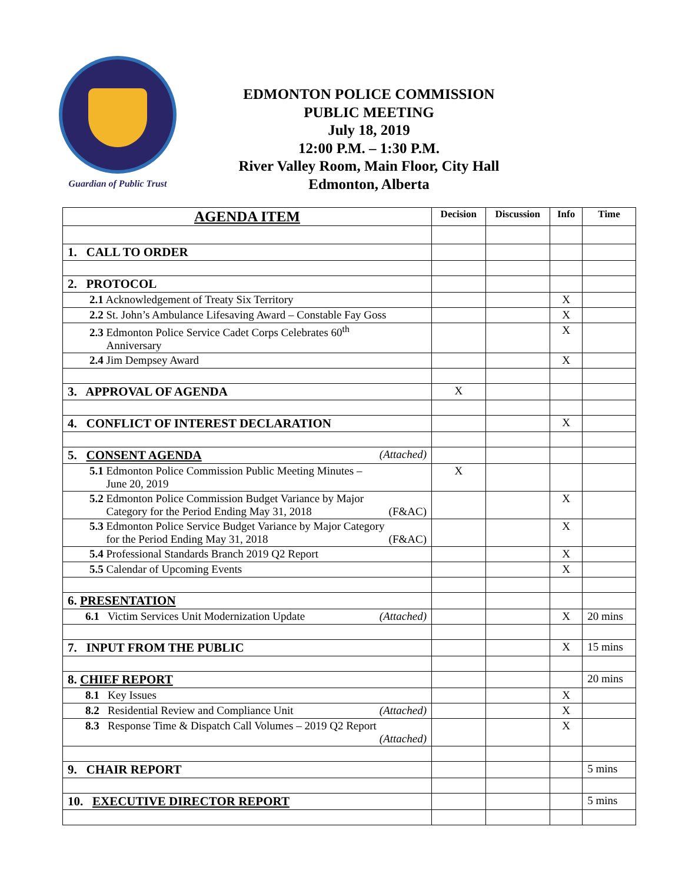Guardian of Public Trust
EDMONTON POLICE COMMISSION
PUBLIC MEETING
July 18, 2019
12:00 P.M. – 1:30 P.M.
River Valley Room, Main Floor, City Hall
Edmonton, Alberta
| AGENDA ITEM | Decision | Discussion | Info | Time |
| --- | --- | --- | --- | --- |
| 1. CALL TO ORDER | | | | |
| 2. PROTOCOL | | | | |
| 2.1 Acknowledgement of Treaty Six Territory | | | X | |
| 2.2 St. John’s Ambulance Lifesaving Award – Constable Fay Goss | | | X | |
| 2.3 Edmonton Police Service Cadet Corps Celebrates 60<sup>th</sup> Anniversary | | | X | |
| 2.4 Jim Dempsey Award | | | X | |
| 3. APPROVAL OF AGENDA | X | | | |
| 4. CONFLICT OF INTEREST DECLARATION | | | X | |
| 5. CONSENT AGENDA (Attached) | | | | |
| 5.1 Edmonton Police Commission Public Meeting Minutes – June 20, 2019 | X | | | |
| 5.2 Edmonton Police Commission Budget Variance by Major Category for the Period Ending May 31, 2018 (F&AC) | | | X | |
| 5.3 Edmonton Police Service Budget Variance by Major Category for the Period Ending May 31, 2018 (F&AC) | | | X | |
| 5.4 Professional Standards Branch 2019 Q2 Report | | | X | |
| 5.5 Calendar of Upcoming Events | | | X | |
| 6. PRESENTATION | | | | |
| 6.1 Victim Services Unit Modernization Update (Attached) | | | X | 20 mins |
| 7. INPUT FROM THE PUBLIC | | | X | 15 mins |
| 8. CHIEF REPORT | | | | 20 mins |
| 8.1 Key Issues | | | X | |
| 8.2 Residential Review and Compliance Unit (Attached) | | | X | |
| 8.3 Response Time & Dispatch Call Volumes – 2019 Q2 Report (Attached) | | | X | |
| 9. CHAIR REPORT | | | | 5 mins |
| 10. EXECUTIVE DIRECTOR REPORT | | | | 5 mins |